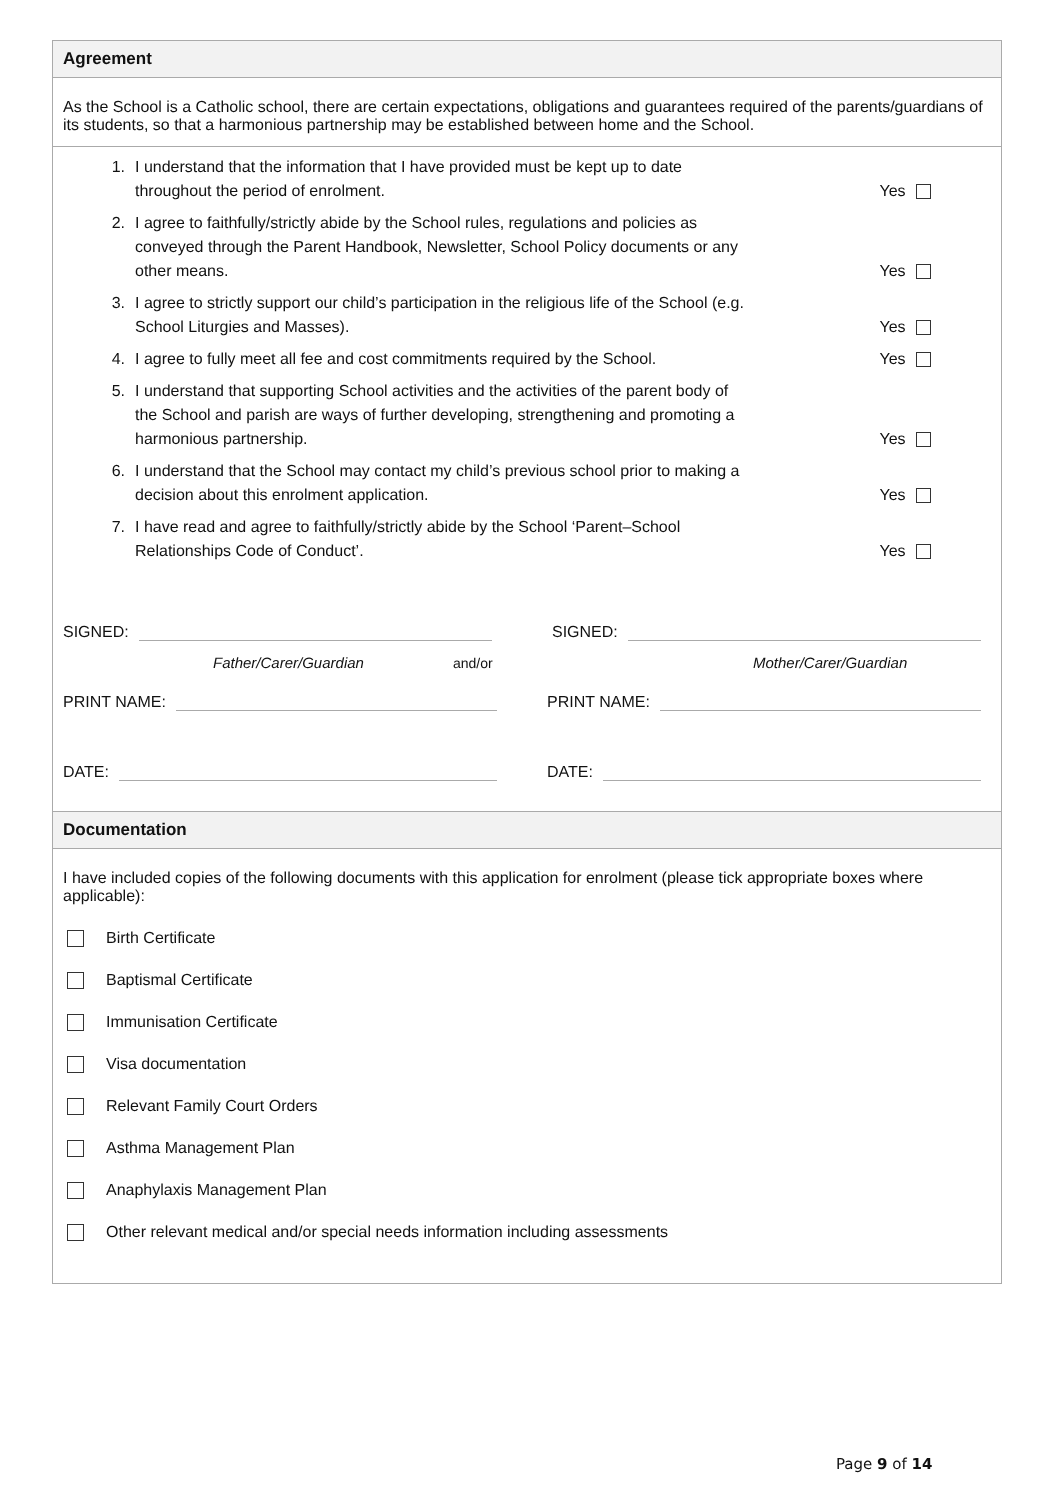Agreement
As the School is a Catholic school, there are certain expectations, obligations and guarantees required of the parents/guardians of its students, so that a harmonious partnership may be established between home and the School.
1. I understand that the information that I have provided must be kept up to date throughout the period of enrolment. Yes
2. I agree to faithfully/strictly abide by the School rules, regulations and policies as conveyed through the Parent Handbook, Newsletter, School Policy documents or any other means. Yes
3. I agree to strictly support our child’s participation in the religious life of the School (e.g. School Liturgies and Masses). Yes
4. I agree to fully meet all fee and cost commitments required by the School. Yes
5. I understand that supporting School activities and the activities of the parent body of the School and parish are ways of further developing, strengthening and promoting a harmonious partnership. Yes
6. I understand that the School may contact my child’s previous school prior to making a decision about this enrolment application. Yes
7. I have read and agree to faithfully/strictly abide by the School ‘Parent–School Relationships Code of Conduct’. Yes
SIGNED: SIGNED:
Father/Carer/Guardian and/or Mother/Carer/Guardian
PRINT NAME: PRINT NAME:
DATE: DATE:
Documentation
I have included copies of the following documents with this application for enrolment (please tick appropriate boxes where applicable):
Birth Certificate
Baptismal Certificate
Immunisation Certificate
Visa documentation
Relevant Family Court Orders
Asthma Management Plan
Anaphylaxis Management Plan
Other relevant medical and/or special needs information including assessments
Page 9 of 14